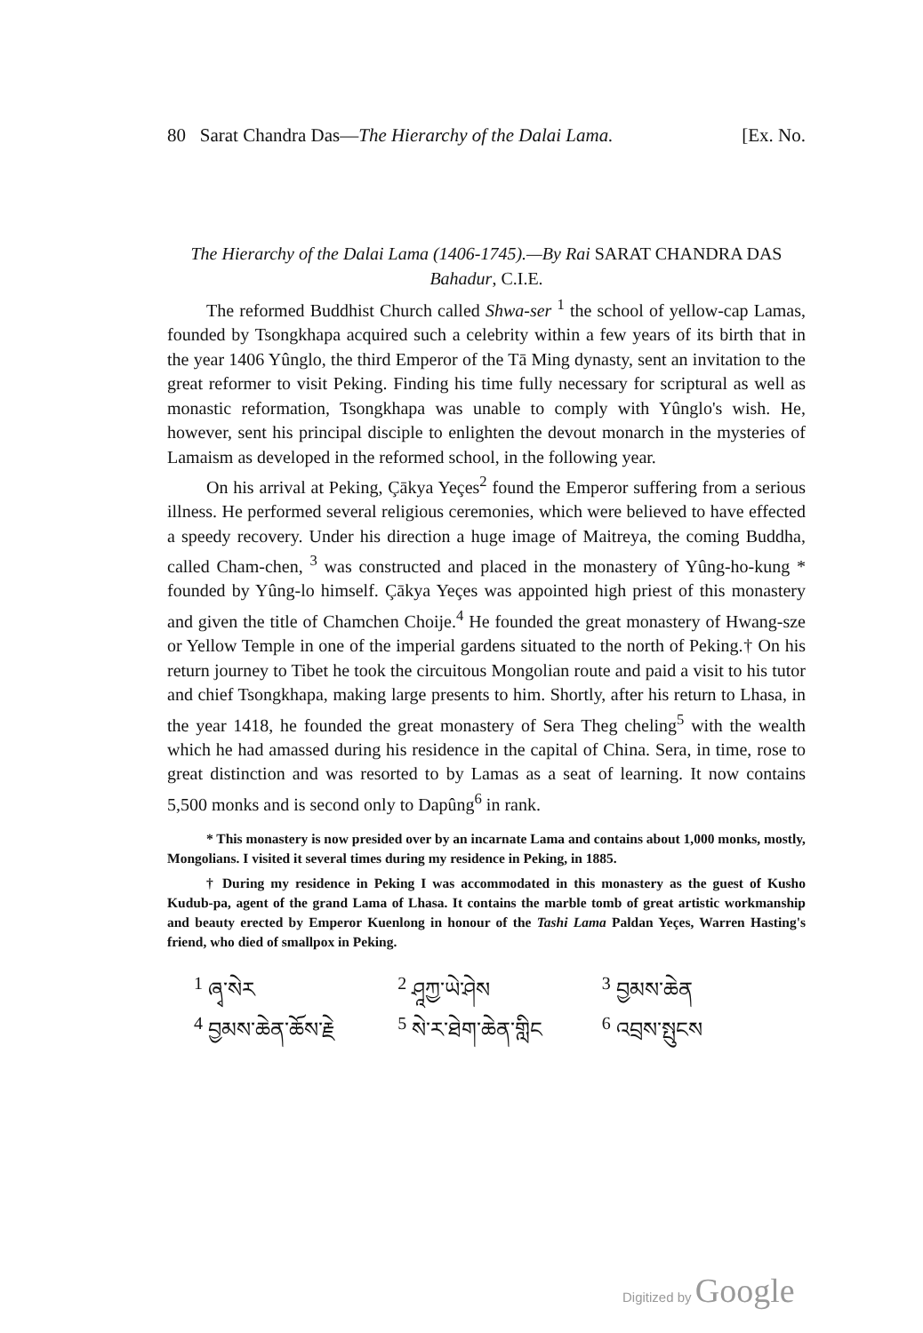80 Sarat Chandra Das—The Hierarchy of the Dalai Lama. [Ex. No.
The Hierarchy of the Dalai Lama (1406-1745).—By Rai SARAT CHANDRA DAS Bahadur, C.I.E.
The reformed Buddhist Church called Shwa-ser <sup>1</sup> the school of yellow-cap Lamas, founded by Tsongkhapa acquired such a celebrity within a few years of its birth that in the year 1406 Yûnglo, the third Emperor of the Tā Ming dynasty, sent an invitation to the great reformer to visit Peking. Finding his time fully necessary for scriptural as well as monastic reformation, Tsongkhapa was unable to comply with Yûnglo's wish. He, however, sent his principal disciple to enlighten the devout monarch in the mysteries of Lamaism as developed in the reformed school, in the following year.
On his arrival at Peking, Çākya Yeçes<sup>2</sup> found the Emperor suffering from a serious illness. He performed several religious ceremonies, which were believed to have effected a speedy recovery. Under his direction a huge image of Maitreya, the coming Buddha, called Cham-chen, <sup>3</sup> was constructed and placed in the monastery of Yûng-ho-kung * founded by Yûng-lo himself. Çākya Yeçes was appointed high priest of this monastery and given the title of Chamchen Choije.<sup>4</sup> He founded the great monastery of Hwang-sze or Yellow Temple in one of the imperial gardens situated to the north of Peking.† On his return journey to Tibet he took the circuitous Mongolian route and paid a visit to his tutor and chief Tsongkhapa, making large presents to him. Shortly, after his return to Lhasa, in the year 1418, he founded the great monastery of Sera Theg cheling<sup>5</sup> with the wealth which he had amassed during his residence in the capital of China. Sera, in time, rose to great distinction and was resorted to by Lamas as a seat of learning. It now contains 5,500 monks and is second only to Dapûng<sup>6</sup> in rank.
* This monastery is now presided over by an incarnate Lama and contains about 1,000 monks, mostly, Mongolians. I visited it several times during my residence in Peking, in 1885.
† During my residence in Peking I was accommodated in this monastery as the guest of Kusho Kudub-pa, agent of the grand Lama of Lhasa. It contains the marble tomb of great artistic workmanship and beauty erected by Emperor Kuenlong in honour of the Tashi Lama Paldan Yeçes, Warren Hasting's friend, who died of smallpox in Peking.
<sup>1</sup> ཞྭ་སེར
<sup>2</sup> ཤཱཀྱ་ཡེ་ཤེས
<sup>3</sup> བྱམས་ཆེན
<sup>4</sup> བྱམས་ཆེན་ཆོས་རྗེ
<sup>5</sup> སེ་ར་ཐེག་ཆེན་གླིང
<sup>6</sup> འབྲས་སྤུངས
Digitized by Google